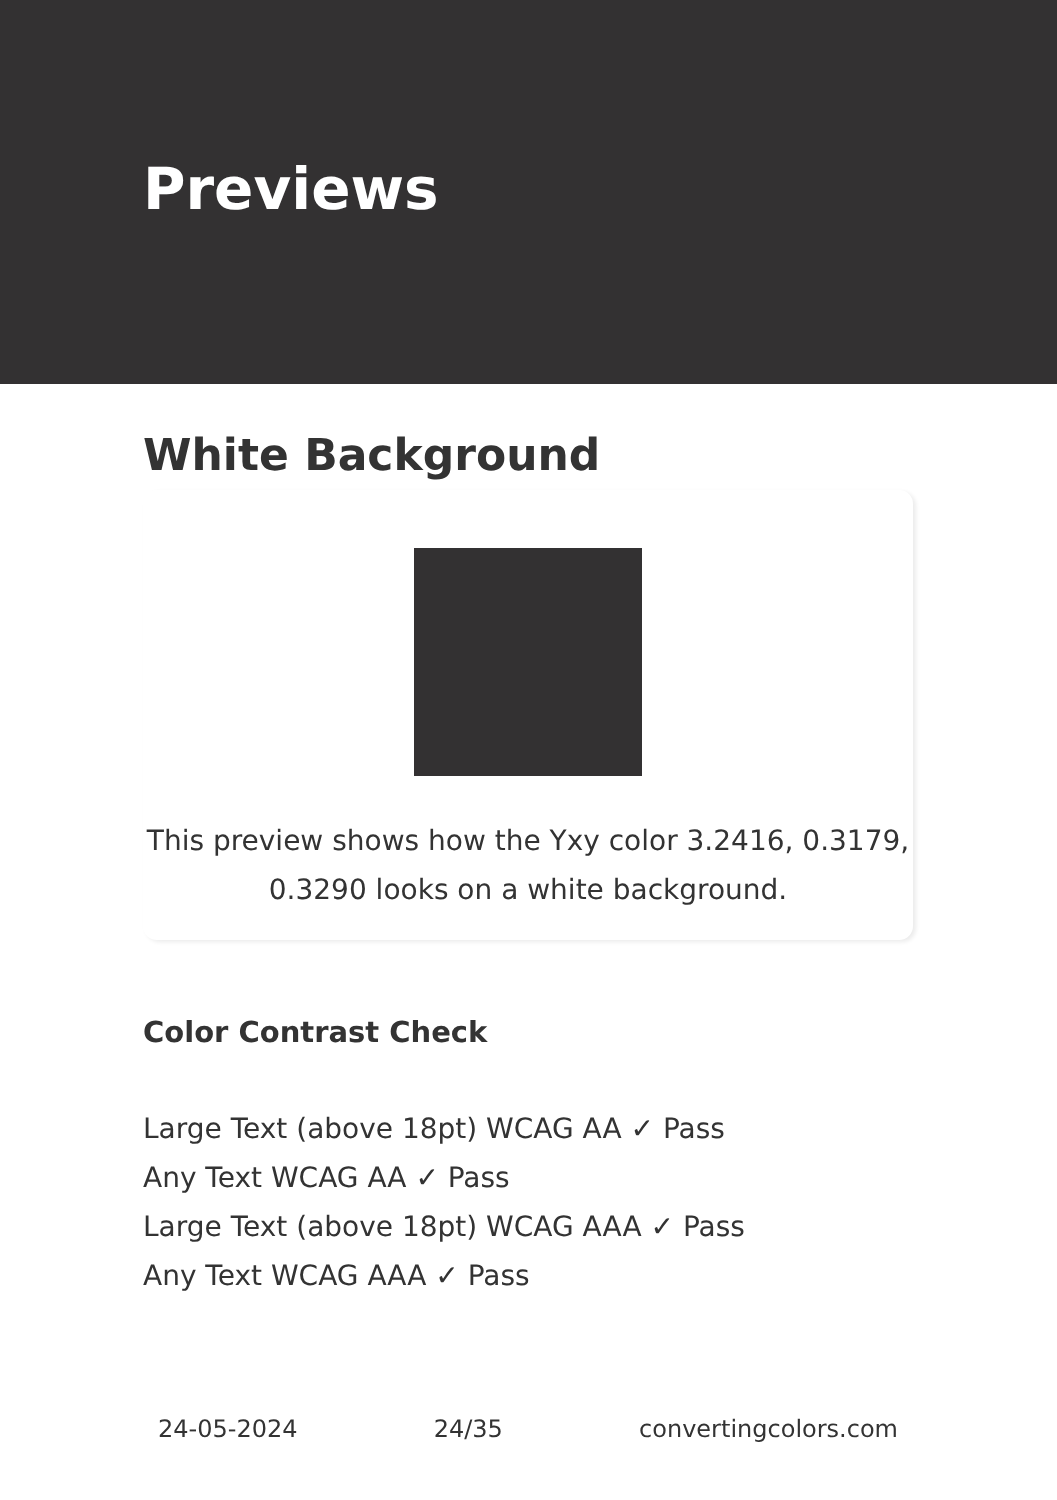Previews
White Background
This preview shows how the Yxy color 3.2416, 0.3179, 0.3290 looks on a white background.
Color Contrast Check
Large Text (above 18pt) WCAG AA ✓ Pass
Any Text WCAG AA ✓ Pass
Large Text (above 18pt) WCAG AAA ✓ Pass
Any Text WCAG AAA ✓ Pass
24-05-2024 24/35 convertingcolors.com